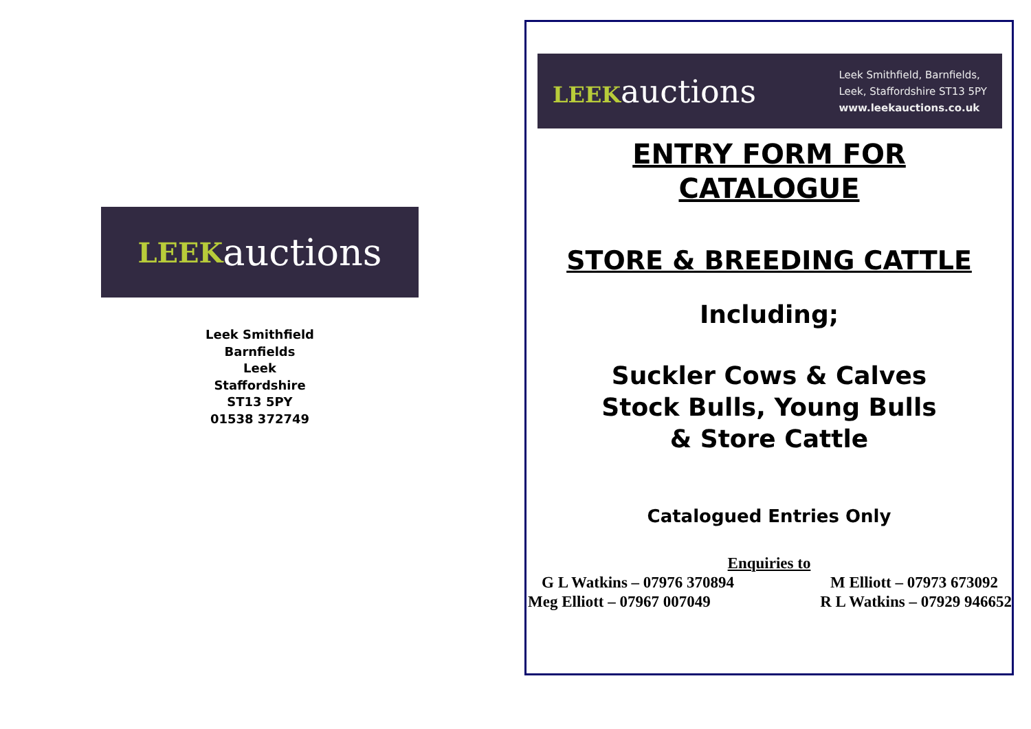LEEK auctions
Leek Smithfield
Barnfields
Leek
Staffordshire
ST13 5PY
01538 372749
LEEKauctions
Leek Smithfield, Barnfields,
Leek, Staffordshire ST13 5PY
www.leekauctions.co.uk
ENTRY FORM FOR
CATALOGUE
STORE & BREEDING CATTLE
Including;
Suckler Cows & Calves
Stock Bulls, Young Bulls
& Store Cattle
Catalogued Entries Only
Enquiries to
G L Watkins – 07976 370894 M Elliott – 07973 673092
Meg Elliott – 07967 007049 R L Watkins – 07929 946652